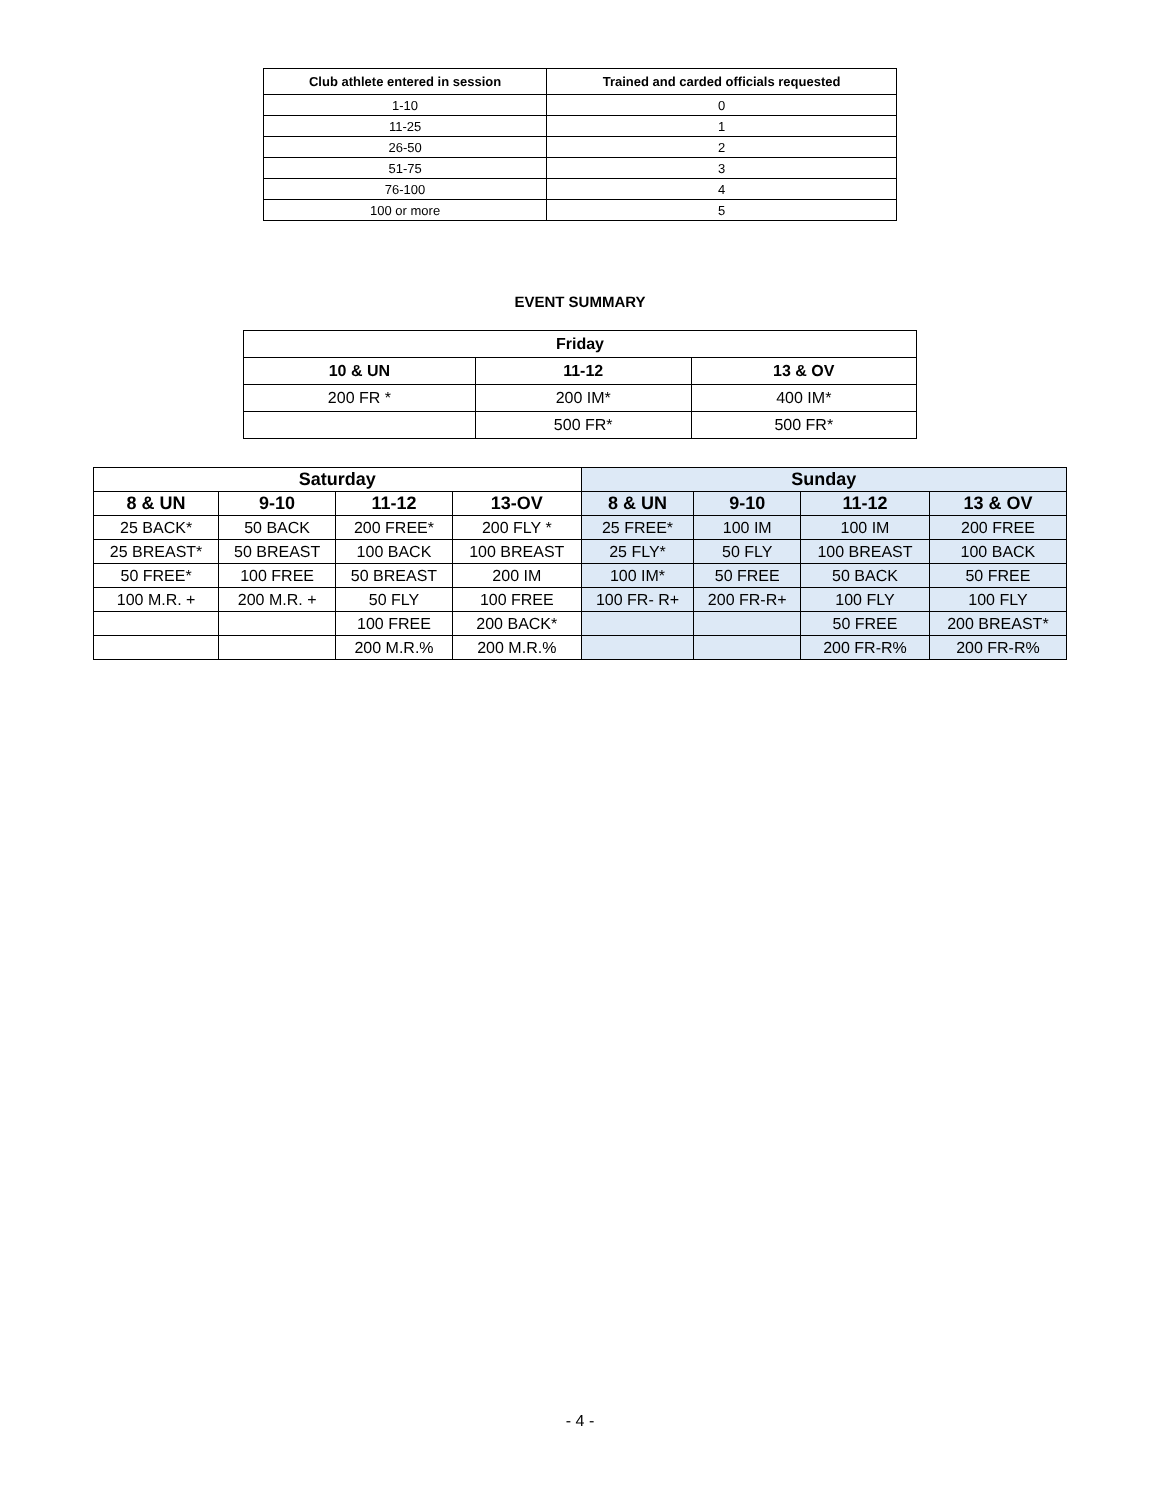| Club athlete entered in session | Trained and carded officials requested |
| --- | --- |
| 1-10 | 0 |
| 11-25 | 1 |
| 26-50 | 2 |
| 51-75 | 3 |
| 76-100 | 4 |
| 100 or more | 5 |
EVENT SUMMARY
| Friday | | |
| --- | --- | --- |
| 10 & UN | 11-12 | 13 & OV |
| 200 FR * | 200 IM* | 400 IM* |
| | 500 FR* | 500 FR* |
| Saturday | | | | Sunday | | | |
| --- | --- | --- | --- | --- | --- | --- | --- |
| 8 & UN | 9-10 | 11-12 | 13-OV | 8 & UN | 9-10 | 11-12 | 13 & OV |
| 25 BACK* | 50 BACK | 200 FREE* | 200 FLY * | 25 FREE* | 100 IM | 100 IM | 200 FREE |
| 25 BREAST* | 50 BREAST | 100 BACK | 100 BREAST | 25 FLY* | 50 FLY | 100 BREAST | 100 BACK |
| 50 FREE* | 100 FREE | 50 BREAST | 200 IM | 100 IM* | 50 FREE | 50 BACK | 50 FREE |
| 100 M.R. + | 200 M.R. + | 50 FLY | 100 FREE | 100 FR- R+ | 200 FR-R+ | 100 FLY | 100 FLY |
| | | 100 FREE | 200 BACK* | | | 50 FREE | 200 BREAST* |
| | | 200 M.R.% | 200 M.R.% | | | 200 FR-R% | 200 FR-R% |
- 4 -